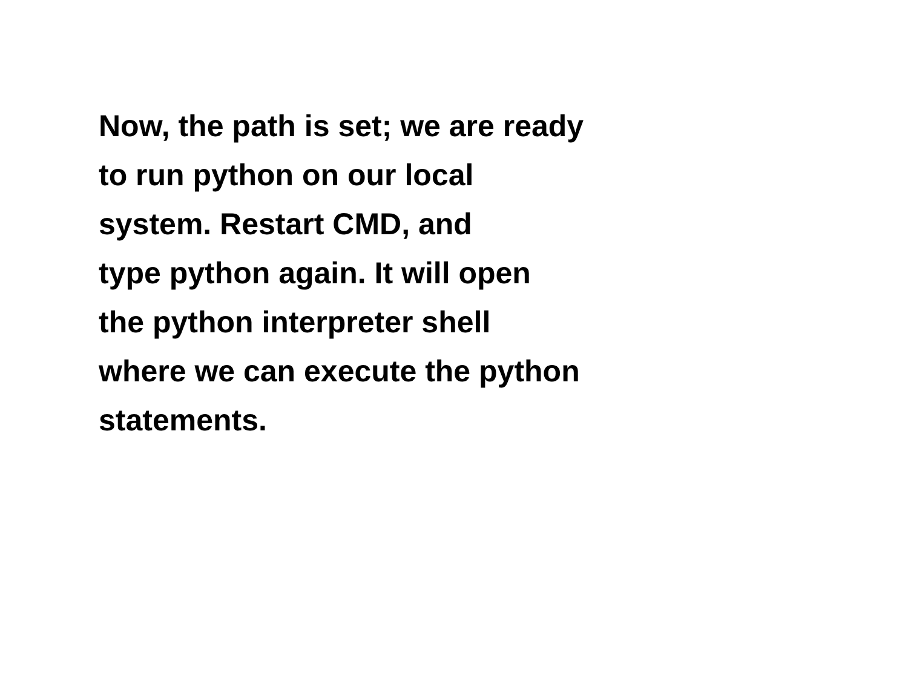Now, the path is set; we are ready
to run python on our local
system. Restart CMD, and
type python again. It will open
the python interpreter shell
where we can execute the python
statements.